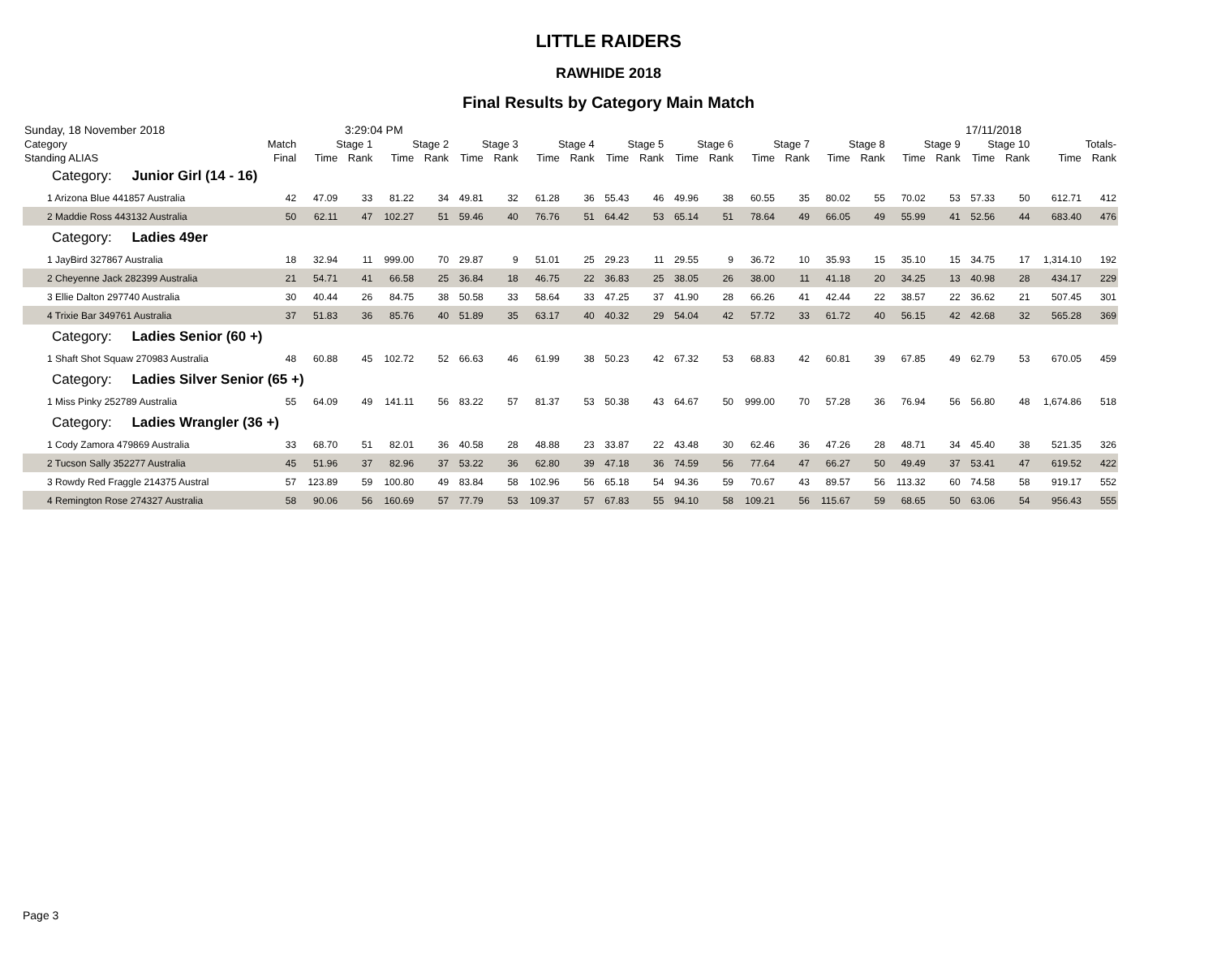LITTLE RAIDERS
RAWHIDE 2018
Final Results by Category Main Match
Sunday, 18 November 2018 3:29:04 PM 17/11/2018
| Category | Match | Stage 1 | | Stage 2 | | Stage 3 | | Stage 4 | | Stage 5 | | Stage 6 | | Stage 7 | | Stage 8 | | Stage 9 | | Stage 10 | | Totals- | |
| --- | --- | --- | --- | --- | --- | --- | --- | --- | --- | --- | --- | --- | --- | --- | --- | --- | --- | --- | --- | --- | --- | --- | --- |
| Standing ALIAS | Final | Time | Rank | Time | Rank | Time | Rank | Time | Rank | Time | Rank | Time | Rank | Time | Rank | Time | Rank | Time | Rank | Time | Rank | Time | Rank |
| Category: Junior Girl (14 - 16) | | | | | | | | | | | | | | | | | | | | | | | |
| 1 Arizona Blue 441857 Australia | 42 | 47.09 | 33 | 81.22 | 34 | 49.81 | 32 | 61.28 | 36 | 55.43 | 46 | 49.96 | 38 | 60.55 | 35 | 80.02 | 55 | 70.02 | 53 | 57.33 | 50 | 612.71 | 412 |
| 2 Maddie Ross 443132 Australia | 50 | 62.11 | 47 | 102.27 | 51 | 59.46 | 40 | 76.76 | 51 | 64.42 | 53 | 65.14 | 51 | 78.64 | 49 | 66.05 | 49 | 55.99 | 41 | 52.56 | 44 | 683.40 | 476 |
| Category: Ladies 49er | | | | | | | | | | | | | | | | | | | | | | | |
| 1 JayBird 327867 Australia | 18 | 32.94 | 11 | 999.00 | 70 | 29.87 | 9 | 51.01 | 25 | 29.23 | 11 | 29.55 | 9 | 36.72 | 10 | 35.93 | 15 | 35.10 | 15 | 34.75 | 17 | 1,314.10 | 192 |
| 2 Cheyenne Jack 282399 Australia | 21 | 54.71 | 41 | 66.58 | 25 | 36.84 | 18 | 46.75 | 22 | 36.83 | 25 | 38.05 | 26 | 38.00 | 11 | 41.18 | 20 | 34.25 | 13 | 40.98 | 28 | 434.17 | 229 |
| 3 Ellie Dalton 297740 Australia | 30 | 40.44 | 26 | 84.75 | 38 | 50.58 | 33 | 58.64 | 33 | 47.25 | 37 | 41.90 | 28 | 66.26 | 41 | 42.44 | 22 | 38.57 | 22 | 36.62 | 21 | 507.45 | 301 |
| 4 Trixie Bar 349761 Australia | 37 | 51.83 | 36 | 85.76 | 40 | 51.89 | 35 | 63.17 | 40 | 40.32 | 29 | 54.04 | 42 | 57.72 | 33 | 61.72 | 40 | 56.15 | 42 | 42.68 | 32 | 565.28 | 369 |
| Category: Ladies Senior (60 +) | | | | | | | | | | | | | | | | | | | | | | | |
| 1 Shaft Shot Squaw 270983 Australia | 48 | 60.88 | 45 | 102.72 | 52 | 66.63 | 46 | 61.99 | 38 | 50.23 | 42 | 67.32 | 53 | 68.83 | 42 | 60.81 | 39 | 67.85 | 49 | 62.79 | 53 | 670.05 | 459 |
| Category: Ladies Silver Senior (65 +) | | | | | | | | | | | | | | | | | | | | | | | |
| 1 Miss Pinky 252789 Australia | 55 | 64.09 | 49 | 141.11 | 56 | 83.22 | 57 | 81.37 | 53 | 50.38 | 43 | 64.67 | 50 | 999.00 | 70 | 57.28 | 36 | 76.94 | 56 | 56.80 | 48 | 1,674.86 | 518 |
| Category: Ladies Wrangler (36 +) | | | | | | | | | | | | | | | | | | | | | | | |
| 1 Cody Zamora 479869 Australia | 33 | 68.70 | 51 | 82.01 | 36 | 40.58 | 28 | 48.88 | 23 | 33.87 | 22 | 43.48 | 30 | 62.46 | 36 | 47.26 | 28 | 48.71 | 34 | 45.40 | 38 | 521.35 | 326 |
| 2 Tucson Sally 352277 Australia | 45 | 51.96 | 37 | 82.96 | 37 | 53.22 | 36 | 62.80 | 39 | 47.18 | 36 | 74.59 | 56 | 77.64 | 47 | 66.27 | 50 | 49.49 | 37 | 53.41 | 47 | 619.52 | 422 |
| 3 Rowdy Red Fraggle 214375 Austral | 57 | 123.89 | 59 | 100.80 | 49 | 83.84 | 58 | 102.96 | 56 | 65.18 | 54 | 94.36 | 59 | 70.67 | 43 | 89.57 | 56 | 113.32 | 60 | 74.58 | 58 | 919.17 | 552 |
| 4 Remington Rose 274327 Australia | 58 | 90.06 | 56 | 160.69 | 57 | 77.79 | 53 | 109.37 | 57 | 67.83 | 55 | 94.10 | 58 | 109.21 | 56 | 115.67 | 59 | 68.65 | 50 | 63.06 | 54 | 956.43 | 555 |
Page 3